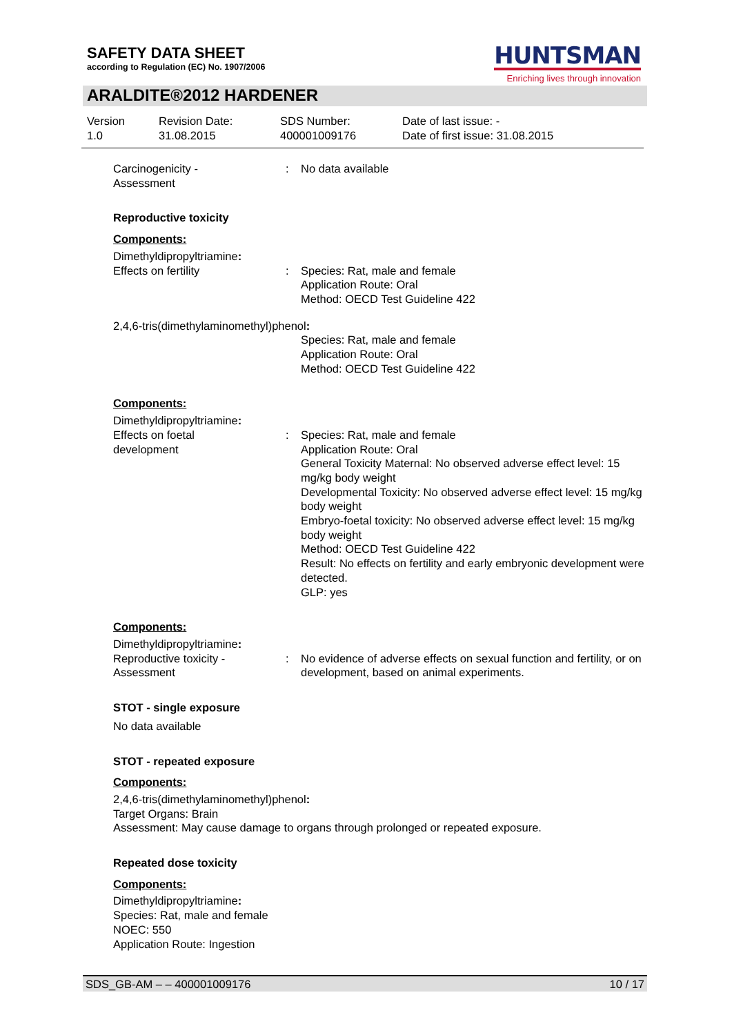SAFETY DATA SHEET
according to Regulation (EC) No. 1907/2006
HUNTSMAN
Enriching lives through innovation
ARALDITE®2012 HARDENER
Version
1.0
Revision Date:
31.08.2015
SDS Number:
400001009176
Date of last issue: -
Date of first issue: 31.08.2015
Carcinogenicity -
Assessment
: No data available
Reproductive toxicity
Components:
Dimethyldipropyltriamine:
Effects on fertility : Species: Rat, male and female
Application Route: Oral
Method: OECD Test Guideline 422
2,4,6-tris(dimethylaminomethyl)phenol:
Species: Rat, male and female
Application Route: Oral
Method: OECD Test Guideline 422
Components:
Dimethyldipropyltriamine:
Effects on foetal
development
: Species: Rat, male and female
Application Route: Oral
General Toxicity Maternal: No observed adverse effect level: 15 mg/kg body weight
Developmental Toxicity: No observed adverse effect level: 15 mg/kg body weight
Embryo-foetal toxicity: No observed adverse effect level: 15 mg/kg body weight
Method: OECD Test Guideline 422
Result: No effects on fertility and early embryonic development were detected.
GLP: yes
Components:
Dimethyldipropyltriamine:
Reproductive toxicity -
Assessment
: No evidence of adverse effects on sexual function and fertility, or on development, based on animal experiments.
STOT - single exposure
No data available
STOT - repeated exposure
Components:
2,4,6-tris(dimethylaminomethyl)phenol:
Target Organs: Brain
Assessment: May cause damage to organs through prolonged or repeated exposure.
Repeated dose toxicity
Components:
Dimethyldipropyltriamine:
Species: Rat, male and female
NOEC: 550
Application Route: Ingestion
SDS_GB-AM – – 400001009176 10 / 17